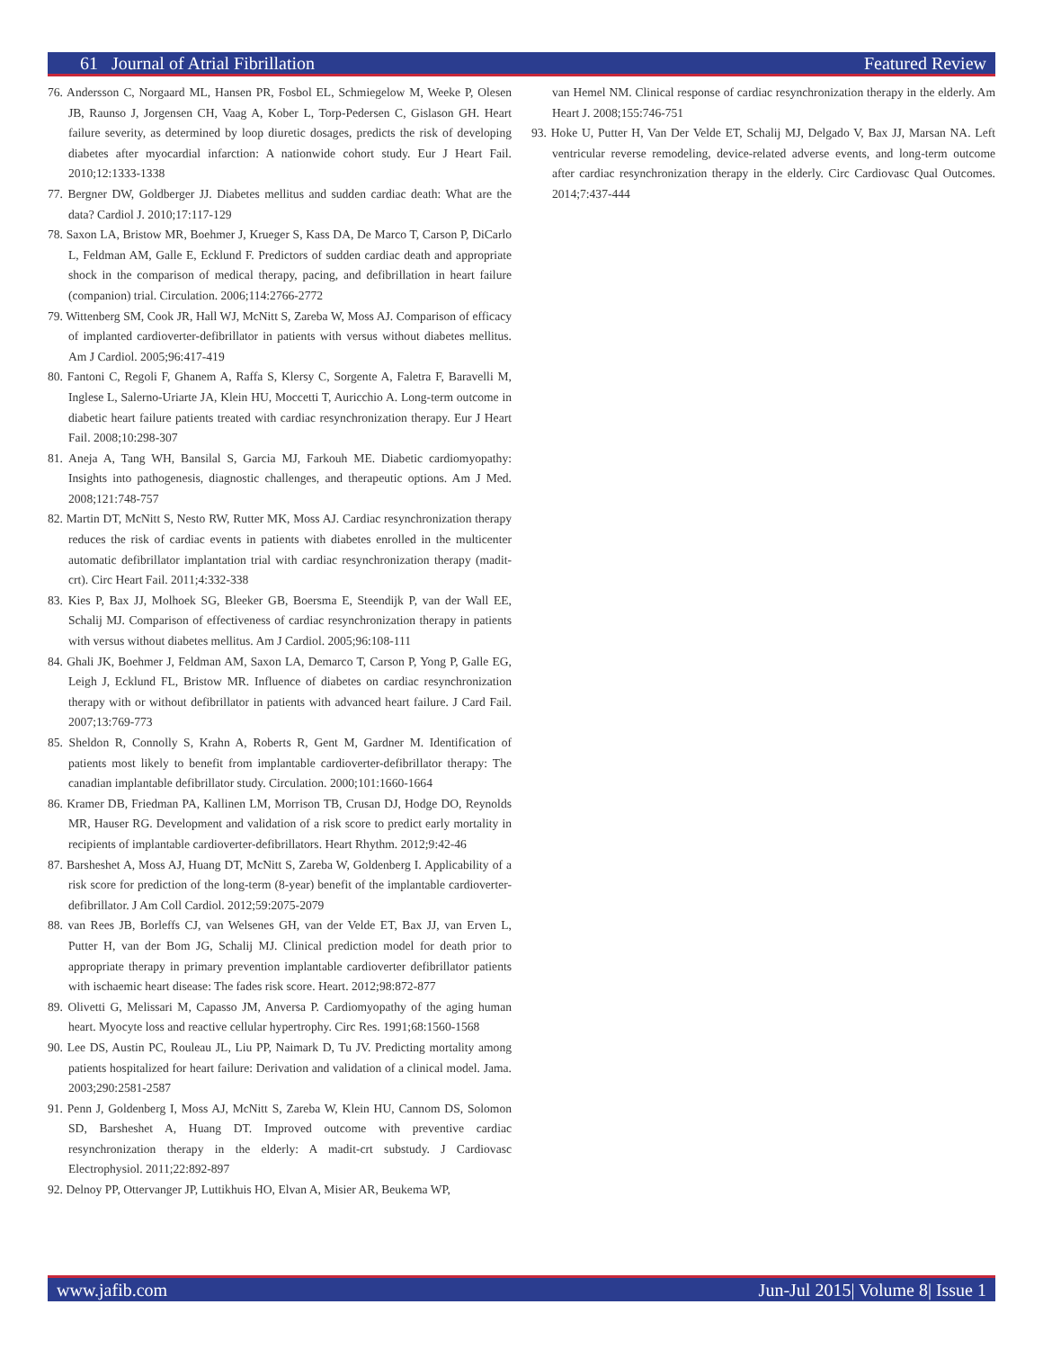61 Journal of Atrial Fibrillation Featured Review
76. Andersson C, Norgaard ML, Hansen PR, Fosbol EL, Schmiegelow M, Weeke P, Olesen JB, Raunso J, Jorgensen CH, Vaag A, Kober L, Torp-Pedersen C, Gislason GH. Heart failure severity, as determined by loop diuretic dosages, predicts the risk of developing diabetes after myocardial infarction: A nationwide cohort study. Eur J Heart Fail. 2010;12:1333-1338
77. Bergner DW, Goldberger JJ. Diabetes mellitus and sudden cardiac death: What are the data? Cardiol J. 2010;17:117-129
78. Saxon LA, Bristow MR, Boehmer J, Krueger S, Kass DA, De Marco T, Carson P, DiCarlo L, Feldman AM, Galle E, Ecklund F. Predictors of sudden cardiac death and appropriate shock in the comparison of medical therapy, pacing, and defibrillation in heart failure (companion) trial. Circulation. 2006;114:2766-2772
79. Wittenberg SM, Cook JR, Hall WJ, McNitt S, Zareba W, Moss AJ. Comparison of efficacy of implanted cardioverter-defibrillator in patients with versus without diabetes mellitus. Am J Cardiol. 2005;96:417-419
80. Fantoni C, Regoli F, Ghanem A, Raffa S, Klersy C, Sorgente A, Faletra F, Baravelli M, Inglese L, Salerno-Uriarte JA, Klein HU, Moccetti T, Auricchio A. Long-term outcome in diabetic heart failure patients treated with cardiac resynchronization therapy. Eur J Heart Fail. 2008;10:298-307
81. Aneja A, Tang WH, Bansilal S, Garcia MJ, Farkouh ME. Diabetic cardiomyopathy: Insights into pathogenesis, diagnostic challenges, and therapeutic options. Am J Med. 2008;121:748-757
82. Martin DT, McNitt S, Nesto RW, Rutter MK, Moss AJ. Cardiac resynchronization therapy reduces the risk of cardiac events in patients with diabetes enrolled in the multicenter automatic defibrillator implantation trial with cardiac resynchronization therapy (madit-crt). Circ Heart Fail. 2011;4:332-338
83. Kies P, Bax JJ, Molhoek SG, Bleeker GB, Boersma E, Steendijk P, van der Wall EE, Schalij MJ. Comparison of effectiveness of cardiac resynchronization therapy in patients with versus without diabetes mellitus. Am J Cardiol. 2005;96:108-111
84. Ghali JK, Boehmer J, Feldman AM, Saxon LA, Demarco T, Carson P, Yong P, Galle EG, Leigh J, Ecklund FL, Bristow MR. Influence of diabetes on cardiac resynchronization therapy with or without defibrillator in patients with advanced heart failure. J Card Fail. 2007;13:769-773
85. Sheldon R, Connolly S, Krahn A, Roberts R, Gent M, Gardner M. Identification of patients most likely to benefit from implantable cardioverter-defibrillator therapy: The canadian implantable defibrillator study. Circulation. 2000;101:1660-1664
86. Kramer DB, Friedman PA, Kallinen LM, Morrison TB, Crusan DJ, Hodge DO, Reynolds MR, Hauser RG. Development and validation of a risk score to predict early mortality in recipients of implantable cardioverter-defibrillators. Heart Rhythm. 2012;9:42-46
87. Barsheshet A, Moss AJ, Huang DT, McNitt S, Zareba W, Goldenberg I. Applicability of a risk score for prediction of the long-term (8-year) benefit of the implantable cardioverter-defibrillator. J Am Coll Cardiol. 2012;59:2075-2079
88. van Rees JB, Borleffs CJ, van Welsenes GH, van der Velde ET, Bax JJ, van Erven L, Putter H, van der Bom JG, Schalij MJ. Clinical prediction model for death prior to appropriate therapy in primary prevention implantable cardioverter defibrillator patients with ischaemic heart disease: The fades risk score. Heart. 2012;98:872-877
89. Olivetti G, Melissari M, Capasso JM, Anversa P. Cardiomyopathy of the aging human heart. Myocyte loss and reactive cellular hypertrophy. Circ Res. 1991;68:1560-1568
90. Lee DS, Austin PC, Rouleau JL, Liu PP, Naimark D, Tu JV. Predicting mortality among patients hospitalized for heart failure: Derivation and validation of a clinical model. Jama. 2003;290:2581-2587
91. Penn J, Goldenberg I, Moss AJ, McNitt S, Zareba W, Klein HU, Cannom DS, Solomon SD, Barsheshet A, Huang DT. Improved outcome with preventive cardiac resynchronization therapy in the elderly: A madit-crt substudy. J Cardiovasc Electrophysiol. 2011;22:892-897
92. Delnoy PP, Ottervanger JP, Luttikhuis HO, Elvan A, Misier AR, Beukema WP,
van Hemel NM. Clinical response of cardiac resynchronization therapy in the elderly. Am Heart J. 2008;155:746-751
93. Hoke U, Putter H, Van Der Velde ET, Schalij MJ, Delgado V, Bax JJ, Marsan NA. Left ventricular reverse remodeling, device-related adverse events, and long-term outcome after cardiac resynchronization therapy in the elderly. Circ Cardiovasc Qual Outcomes. 2014;7:437-444
www.jafib.com Jun-Jul 2015| Volume 8| Issue 1